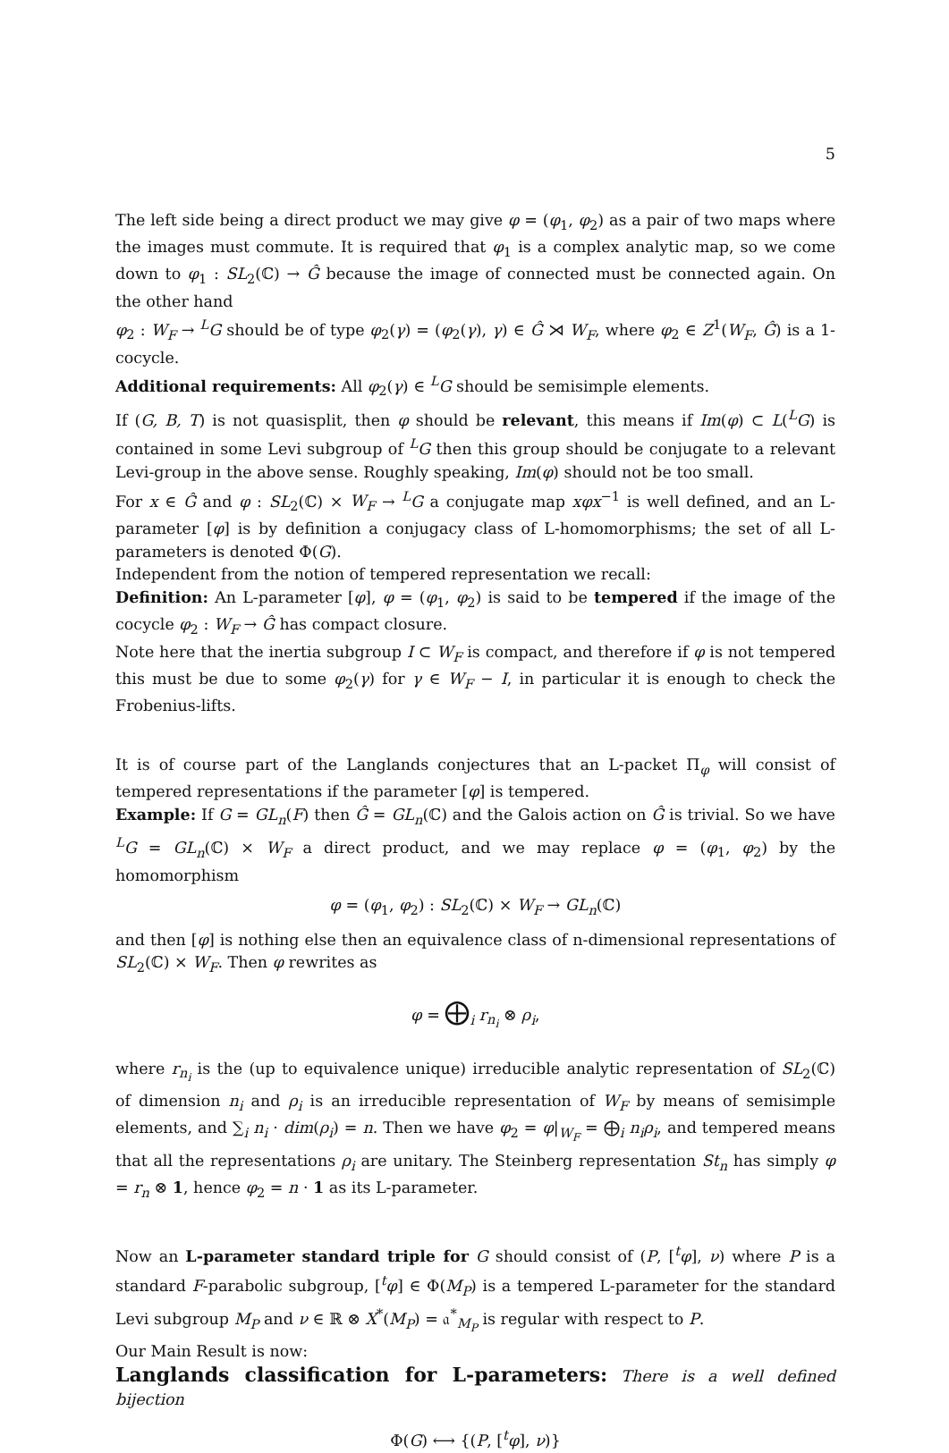5
The left side being a direct product we may give φ = (φ<sub>1</sub>, φ<sub>2</sub>) as a pair of two maps where the images must commute. It is required that φ<sub>1</sub> is a complex analytic map, so we come down to φ<sub>1</sub> : SL<sub>2</sub>(ℂ) → Ĝ because the image of connected must be connected again. On the other hand
φ<sub>2</sub> : W<sub>F</sub> → <sup>L</sup>G should be of type φ<sub>2</sub>(γ) = (φ<sub>2</sub>(γ), γ) ∈ Ĝ ⋊ W<sub>F</sub>, where φ<sub>2</sub> ∈ Z<sup>1</sup>(W<sub>F</sub>, Ĝ) is a 1-cocycle.
Additional requirements: All φ<sub>2</sub>(γ) ∈ <sup>L</sup>G should be semisimple elements.
If (G, B, T) is not quasisplit, then φ should be relevant, this means if Im(φ) ⊂ L(<sup>L</sup>G) is contained in some Levi subgroup of <sup>L</sup>G then this group should be conjugate to a relevant Levi-group in the above sense. Roughly speaking, Im(φ) should not be too small.
For x ∈ Ĝ and φ : SL<sub>2</sub>(ℂ) × W<sub>F</sub> → <sup>L</sup>G a conjugate map xφx<sup>−1</sup> is well defined, and an L-parameter [φ] is by definition a conjugacy class of L-homomorphisms; the set of all L-parameters is denoted Φ(G).
Independent from the notion of tempered representation we recall:
Definition: An L-parameter [φ], φ = (φ<sub>1</sub>, φ<sub>2</sub>) is said to be tempered if the image of the cocycle φ<sub>2</sub> : W<sub>F</sub> → Ĝ has compact closure.
Note here that the inertia subgroup I ⊂ W<sub>F</sub> is compact, and therefore if φ is not tempered this must be due to some φ<sub>2</sub>(γ) for γ ∈ W<sub>F</sub> − I, in particular it is enough to check the Frobenius-lifts.
It is of course part of the Langlands conjectures that an L-packet Π<sub>φ</sub> will consist of tempered representations if the parameter [φ] is tempered.
Example: If G = GL<sub>n</sub>(F) then Ĝ = GL<sub>n</sub>(ℂ) and the Galois action on Ĝ is trivial. So we have <sup>L</sup>G = GL<sub>n</sub>(ℂ) × W<sub>F</sub> a direct product, and we may replace φ = (φ<sub>1</sub>, φ<sub>2</sub>) by the homomorphism
φ = (φ<sub>1</sub>, φ<sub>2</sub>) : SL<sub>2</sub>(ℂ) × W<sub>F</sub> → GL<sub>n</sub>(ℂ)
and then [φ] is nothing else then an equivalence class of n-dimensional representations of SL<sub>2</sub>(ℂ) × W<sub>F</sub>. Then φ rewrites as
φ = ⨁<sub>i</sub> r<sub>n<sub>i</sub></sub> ⊗ ρ<sub>i</sub>,
where r<sub>n<sub>i</sub></sub> is the (up to equivalence unique) irreducible analytic representation of SL<sub>2</sub>(ℂ) of dimension n<sub>i</sub> and ρ<sub>i</sub> is an irreducible representation of W<sub>F</sub> by means of semisimple elements, and ∑<sub>i</sub> n<sub>i</sub> · dim(ρ<sub>i</sub>) = n. Then we have φ<sub>2</sub> = φ|<sub>W<sub>F</sub></sub> = ⨁<sub>i</sub> n<sub>i</sub>ρ<sub>i</sub>, and tempered means that all the representations ρ<sub>i</sub> are unitary. The Steinberg representation St<sub>n</sub> has simply φ = r<sub>n</sub> ⊗ 1, hence φ<sub>2</sub> = n · 1 as its L-parameter.
Now an L-parameter standard triple for G should consist of (P, [<sup>t</sup>φ], ν) where P is a standard F-parabolic subgroup, [<sup>t</sup>φ] ∈ Φ(M<sub>P</sub>) is a tempered L-parameter for the standard Levi subgroup M<sub>P</sub> and ν ∈ ℝ ⊗ X<sup>*</sup>(M<sub>P</sub>) = 𝔞<sup>*</sup><sub>M<sub>P</sub></sub> is regular with respect to P.
Our Main Result is now:
Langlands classification for L-parameters: There is a well defined bijection
Φ(G) ⟷ {(P, [<sup>t</sup>φ], ν)}